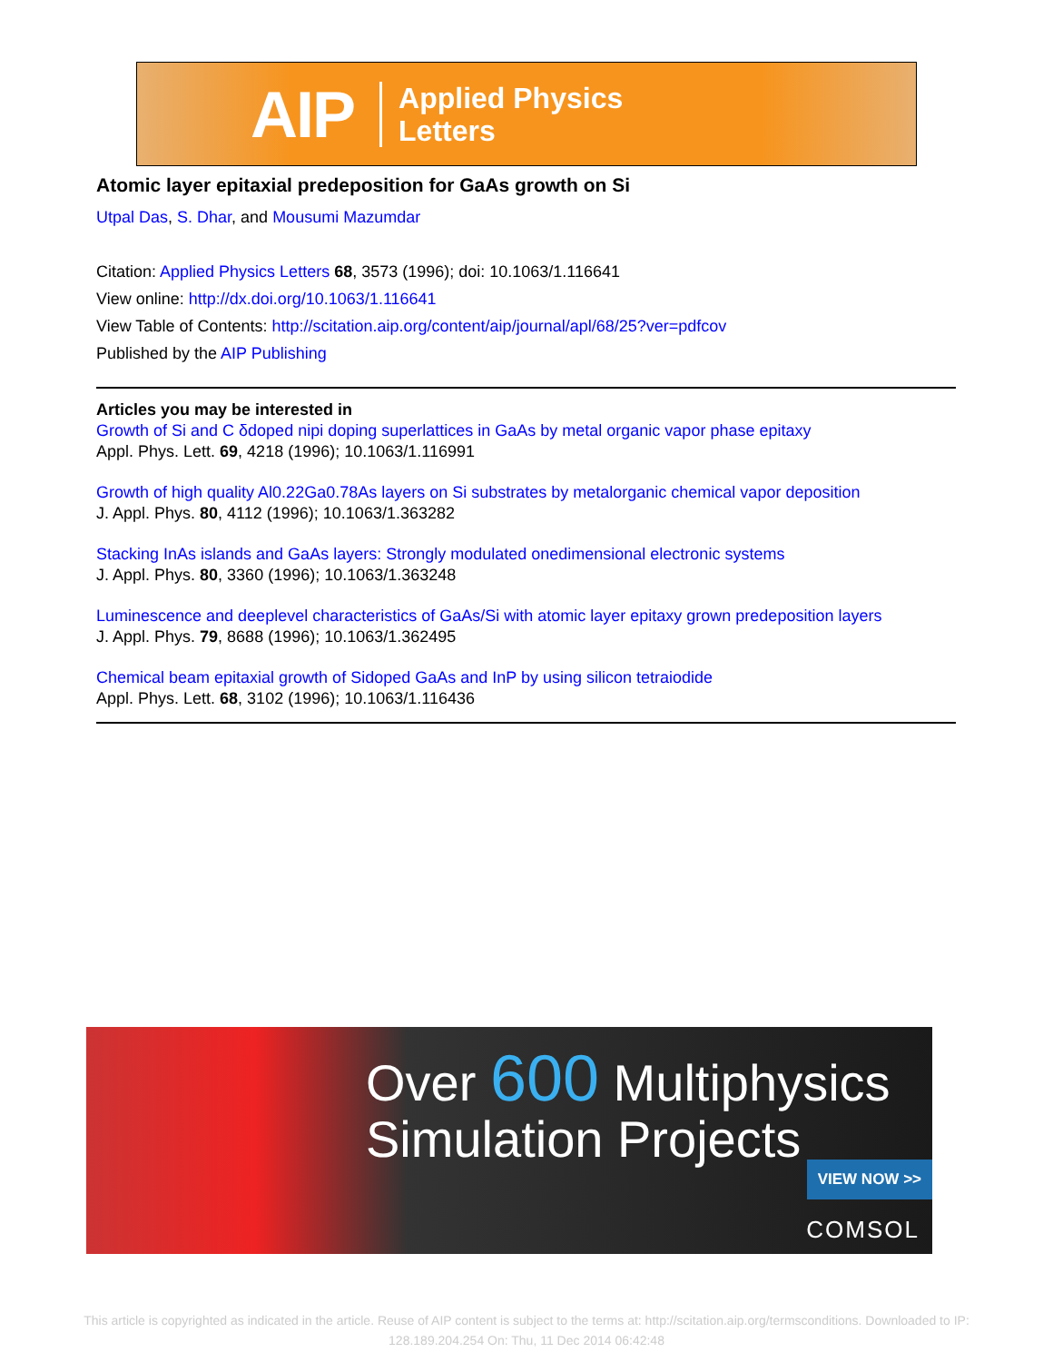AIP Applied Physics
Letters
Atomic layer epitaxial predeposition for GaAs growth on Si
Utpal Das, S. Dhar, and Mousumi Mazumdar
Citation: Applied Physics Letters 68, 3573 (1996); doi: 10.1063/1.116641
View online: http://dx.doi.org/10.1063/1.116641
View Table of Contents: http://scitation.aip.org/content/aip/journal/apl/68/25?ver=pdfcov
Published by the AIP Publishing
Articles you may be interested in
Growth of Si and C δdoped nipi doping superlattices in GaAs by metal organic vapor phase epitaxy
Appl. Phys. Lett. 69, 4218 (1996); 10.1063/1.116991
Growth of high quality Al0.22Ga0.78As layers on Si substrates by metalorganic chemical vapor deposition
J. Appl. Phys. 80, 4112 (1996); 10.1063/1.363282
Stacking InAs islands and GaAs layers: Strongly modulated onedimensional electronic systems
J. Appl. Phys. 80, 3360 (1996); 10.1063/1.363248
Luminescence and deeplevel characteristics of GaAs/Si with atomic layer epitaxy grown predeposition layers
J. Appl. Phys. 79, 8688 (1996); 10.1063/1.362495
Chemical beam epitaxial growth of Sidoped GaAs and InP by using silicon tetraiodide
Appl. Phys. Lett. 68, 3102 (1996); 10.1063/1.116436
Over 600 Multiphysics
Simulation Projects
VIEW NOW >>
COMSOL
This article is copyrighted as indicated in the article. Reuse of AIP content is subject to the terms at: http://scitation.aip.org/termsconditions. Downloaded to IP: 128.189.204.254 On: Thu, 11 Dec 2014 06:42:48